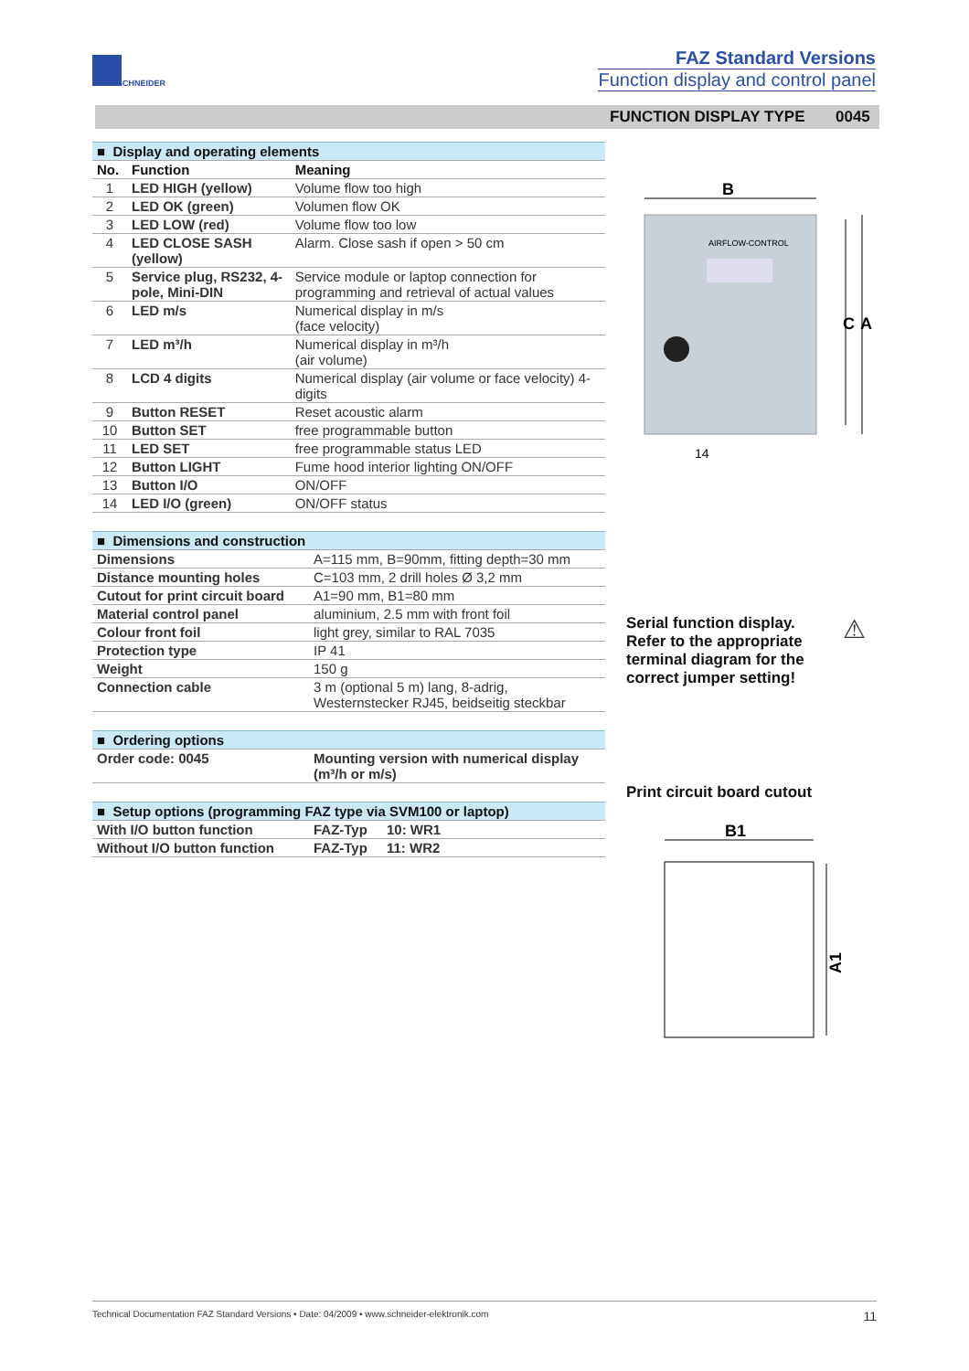SCHNEIDER
FAZ Standard Versions
Function display and control panel
FUNCTION DISPLAY TYPE 0045
| ■ Display and operating elements | | |
| No. | Function | Meaning |
| 1 | LED HIGH (yellow) | Volume flow too high |
| 2 | LED OK (green) | Volumen flow OK |
| 3 | LED LOW (red) | Volume flow too low |
| 4 | LED CLOSE SASH (yellow) | Alarm. Close sash if open > 50 cm |
| 5 | Service plug, RS232, 4-pole, Mini-DIN | Service module or laptop connection for programming and retrieval of actual values |
| 6 | LED m/s | Numerical display in m/s (face velocity) |
| 7 | LED m³/h | Numerical display in m³/h (air volume) |
| 8 | LCD 4 digits | Numerical display (air volume or face velocity) 4-digits |
| 9 | Button RESET | Reset acoustic alarm |
| 10 | Button SET | free programmable button |
| 11 | LED SET | free programmable status LED |
| 12 | Button LIGHT | Fume hood interior lighting ON/OFF |
| 13 | Button I/O | ON/OFF |
| 14 | LED I/O (green) | ON/OFF status |
| ■ Dimensions and construction | |
| Dimensions | A=115 mm, B=90mm, fitting depth=30 mm |
| Distance mounting holes | C=103 mm, 2 drill holes Ø 3,2 mm |
| Cutout for print circuit board | A1=90 mm, B1=80 mm |
| Material control panel | aluminium, 2.5 mm with front foil |
| Colour front foil | light grey, similar to RAL 7035 |
| Protection type | IP 41 |
| Weight | 150 g |
| Connection cable | 3 m (optional 5 m) lang, 8-adrig, Westernstecker RJ45, beidseitig steckbar |
| ■ Ordering options | |
| Order code: 0045 | Mounting version with numerical display (m³/h or m/s) |
| ■ Setup options (programming FAZ type via SVM100 or laptop) | | |
| With I/O button function | FAZ-Typ | 10: WR1 |
| Without I/O button function | FAZ-Typ | 11: WR2 |
B
AIRFLOW-CONTROL
C
A
14
Serial function display. Refer to the appropriate terminal diagram for the correct jumper setting!
⚠
Print circuit board cutout
B1
A1
Technical Documentation FAZ Standard Versions • Date: 04/2009 • www.schneider-elektronik.com 11